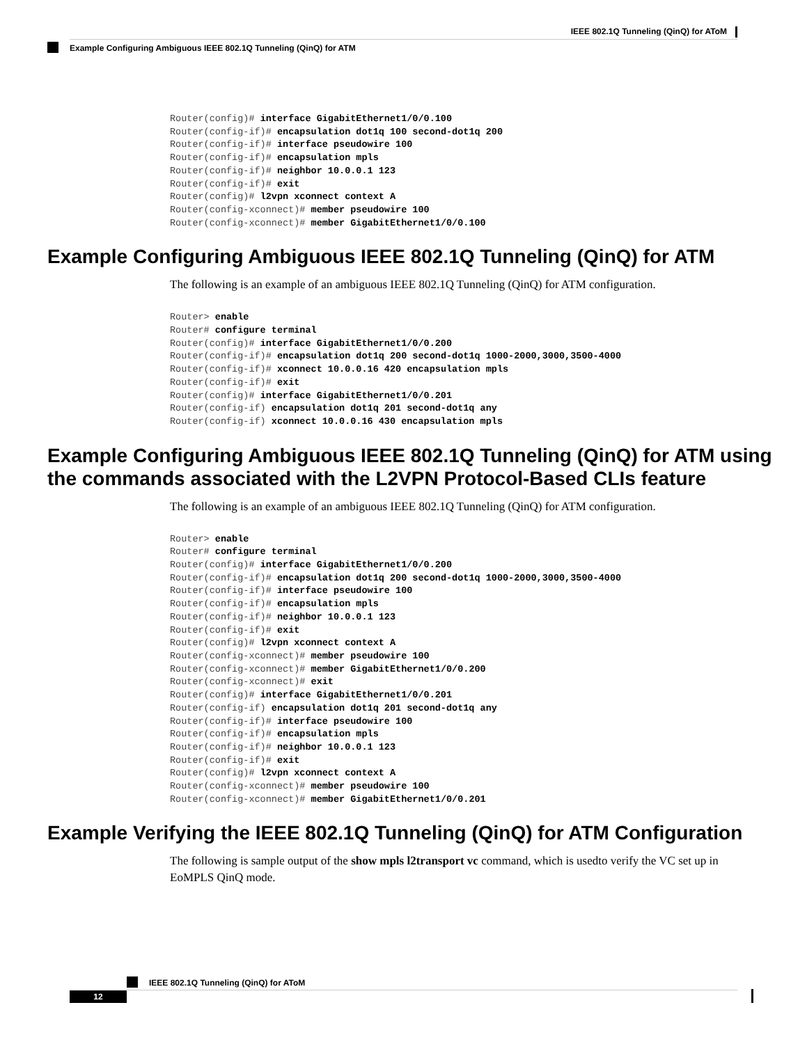IEEE 802.1Q Tunneling (QinQ) for AToM
Example Configuring Ambiguous IEEE 802.1Q Tunneling (QinQ) for ATM
Router(config)# interface GigabitEthernet1/0/0.100
Router(config-if)# encapsulation dot1q 100 second-dot1q 200
Router(config-if)# interface pseudowire 100
Router(config-if)# encapsulation mpls
Router(config-if)# neighbor 10.0.0.1 123
Router(config-if)# exit
Router(config)# l2vpn xconnect context A
Router(config-xconnect)# member pseudowire 100
Router(config-xconnect)# member GigabitEthernet1/0/0.100
Example Configuring Ambiguous IEEE 802.1Q Tunneling (QinQ) for ATM
The following is an example of an ambiguous IEEE 802.1Q Tunneling (QinQ) for ATM configuration.
Router> enable
Router# configure terminal
Router(config)# interface GigabitEthernet1/0/0.200
Router(config-if)# encapsulation dot1q 200 second-dot1q 1000-2000,3000,3500-4000
Router(config-if)# xconnect 10.0.0.16 420 encapsulation mpls
Router(config-if)# exit
Router(config)# interface GigabitEthernet1/0/0.201
Router(config-if) encapsulation dot1q 201 second-dot1q any
Router(config-if) xconnect 10.0.0.16 430 encapsulation mpls
Example Configuring Ambiguous IEEE 802.1Q Tunneling (QinQ) for ATM using the commands associated with the L2VPN Protocol-Based CLIs feature
The following is an example of an ambiguous IEEE 802.1Q Tunneling (QinQ) for ATM configuration.
Router> enable
Router# configure terminal
Router(config)# interface GigabitEthernet1/0/0.200
Router(config-if)# encapsulation dot1q 200 second-dot1q 1000-2000,3000,3500-4000
Router(config-if)# interface pseudowire 100
Router(config-if)# encapsulation mpls
Router(config-if)# neighbor 10.0.0.1 123
Router(config-if)# exit
Router(config)# l2vpn xconnect context A
Router(config-xconnect)# member pseudowire 100
Router(config-xconnect)# member GigabitEthernet1/0/0.200
Router(config-xconnect)# exit
Router(config)# interface GigabitEthernet1/0/0.201
Router(config-if) encapsulation dot1q 201 second-dot1q any
Router(config-if)# interface pseudowire 100
Router(config-if)# encapsulation mpls
Router(config-if)# neighbor 10.0.0.1 123
Router(config-if)# exit
Router(config)# l2vpn xconnect context A
Router(config-xconnect)# member pseudowire 100
Router(config-xconnect)# member GigabitEthernet1/0/0.201
Example Verifying the IEEE 802.1Q Tunneling (QinQ) for ATM Configuration
The following is sample output of the show mpls l2transport vc command, which is usedto verify the VC set up in EoMPLS QinQ mode.
IEEE 802.1Q Tunneling (QinQ) for AToM
12